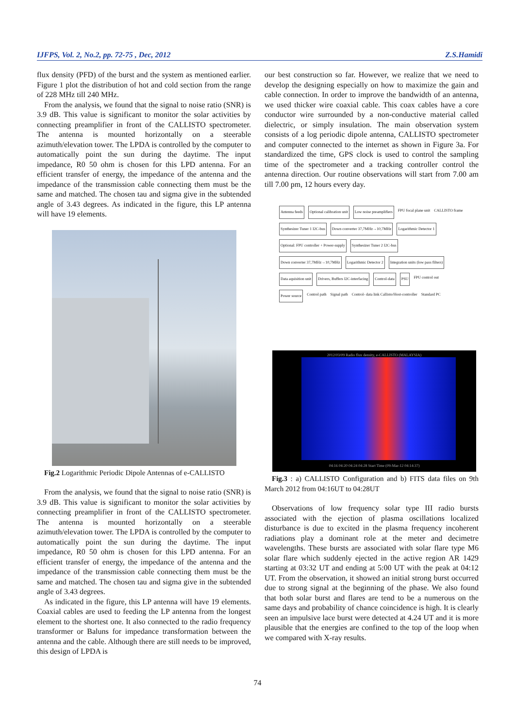IJFPS, Vol. 2, No.2, pp. 72-75 , Dec, 2012 Z.S.Hamidi
flux density (PFD) of the burst and the system as mentioned earlier. Figure 1 plot the distribution of hot and cold section from the range of 228 MHz till 240 MHz.
From the analysis, we found that the signal to noise ratio (SNR) is 3.9 dB. This value is significant to monitor the solar activities by connecting preamplifier in front of the CALLISTO spectrometer. The antenna is mounted horizontally on a steerable azimuth/elevation tower. The LPDA is controlled by the computer to automatically point the sun during the daytime. The input impedance, R0 50 ohm is chosen for this LPD antenna. For an efficient transfer of energy, the impedance of the antenna and the impedance of the transmission cable connecting them must be the same and matched. The chosen tau and sigma give in the subtended angle of 3.43 degrees. As indicated in the figure, this LP antenna will have 19 elements.
Fig.2 Logarithmic Periodic Dipole Antennas of e-CALLISTO
From the analysis, we found that the signal to noise ratio (SNR) is 3.9 dB. This value is significant to monitor the solar activities by connecting preamplifier in front of the CALLISTO spectrometer. The antenna is mounted horizontally on a steerable azimuth/elevation tower. The LPDA is controlled by the computer to automatically point the sun during the daytime. The input impedance, R0 50 ohm is chosen for this LPD antenna. For an efficient transfer of energy, the impedance of the antenna and the impedance of the transmission cable connecting them must be the same and matched. The chosen tau and sigma give in the subtended angle of 3.43 degrees.
As indicated in the figure, this LP antenna will have 19 elements. Coaxial cables are used to feeding the LP antenna from the longest element to the shortest one. It also connected to the radio frequency transformer or Baluns for impedance transformation between the antenna and the cable. Although there are still needs to be improved, this design of LPDA is
our best construction so far. However, we realize that we need to develop the designing especially on how to maximize the gain and cable connection. In order to improve the bandwidth of an antenna, we used thicker wire coaxial cable. This coax cables have a core conductor wire surrounded by a non-conductive material called dielectric, or simply insulation. The main observation system consists of a log periodic dipole antenna, CALLISTO spectrometer and computer connected to the internet as shown in Figure 3a. For standardized the time, GPS clock is used to control the sampling time of the spectrometer and a tracking controller control the antenna direction. Our routine observations will start from 7.00 am till 7.00 pm, 12 hours every day.
Antenna feeds Optional calibration unit Low noise preamplifiers FPU focal plane unit CALLISTO frame Synthesizer Tuner 1 I2C-bus Down converter 37,7MHz→10,7MHz Logarithmic Detector 1 Optional: FPU controller + Power-supply Synthesizer Tuner 2 I2C-bus Down converter 37,7MHz→10,7MHz Logarithmic Detector 2 Integration units (low pass filters) Data aquisition unit Drivers, Buffers I2C-interfacing Control-data PSU FPU control out Power source Control path Signal path Control- data link Callisto/Host-controller Standard PC
2012/03/09 Radio flux density, e-CALLISTO (MALAYSIA)
04:16 04:20 04:24 04:28 Start Time (09-Mar-12 04:14:37)
Fig.3 : a) CALLISTO Configuration and b) FITS data files on 9th March 2012 from 04:16UT to 04:28UT
Observations of low frequency solar type III radio bursts associated with the ejection of plasma oscillations localized disturbance is due to excited in the plasma frequency incoherent radiations play a dominant role at the meter and decimetre wavelengths. These bursts are associated with solar flare type M6 solar flare which suddenly ejected in the active region AR 1429 starting at 03:32 UT and ending at 5:00 UT with the peak at 04:12 UT. From the observation, it showed an initial strong burst occurred due to strong signal at the beginning of the phase. We also found that both solar burst and flares are tend to be a numerous on the same days and probability of chance coincidence is high. It is clearly seen an impulsive lace burst were detected at 4.24 UT and it is more plausible that the energies are confined to the top of the loop when we compared with X-ray results.
74